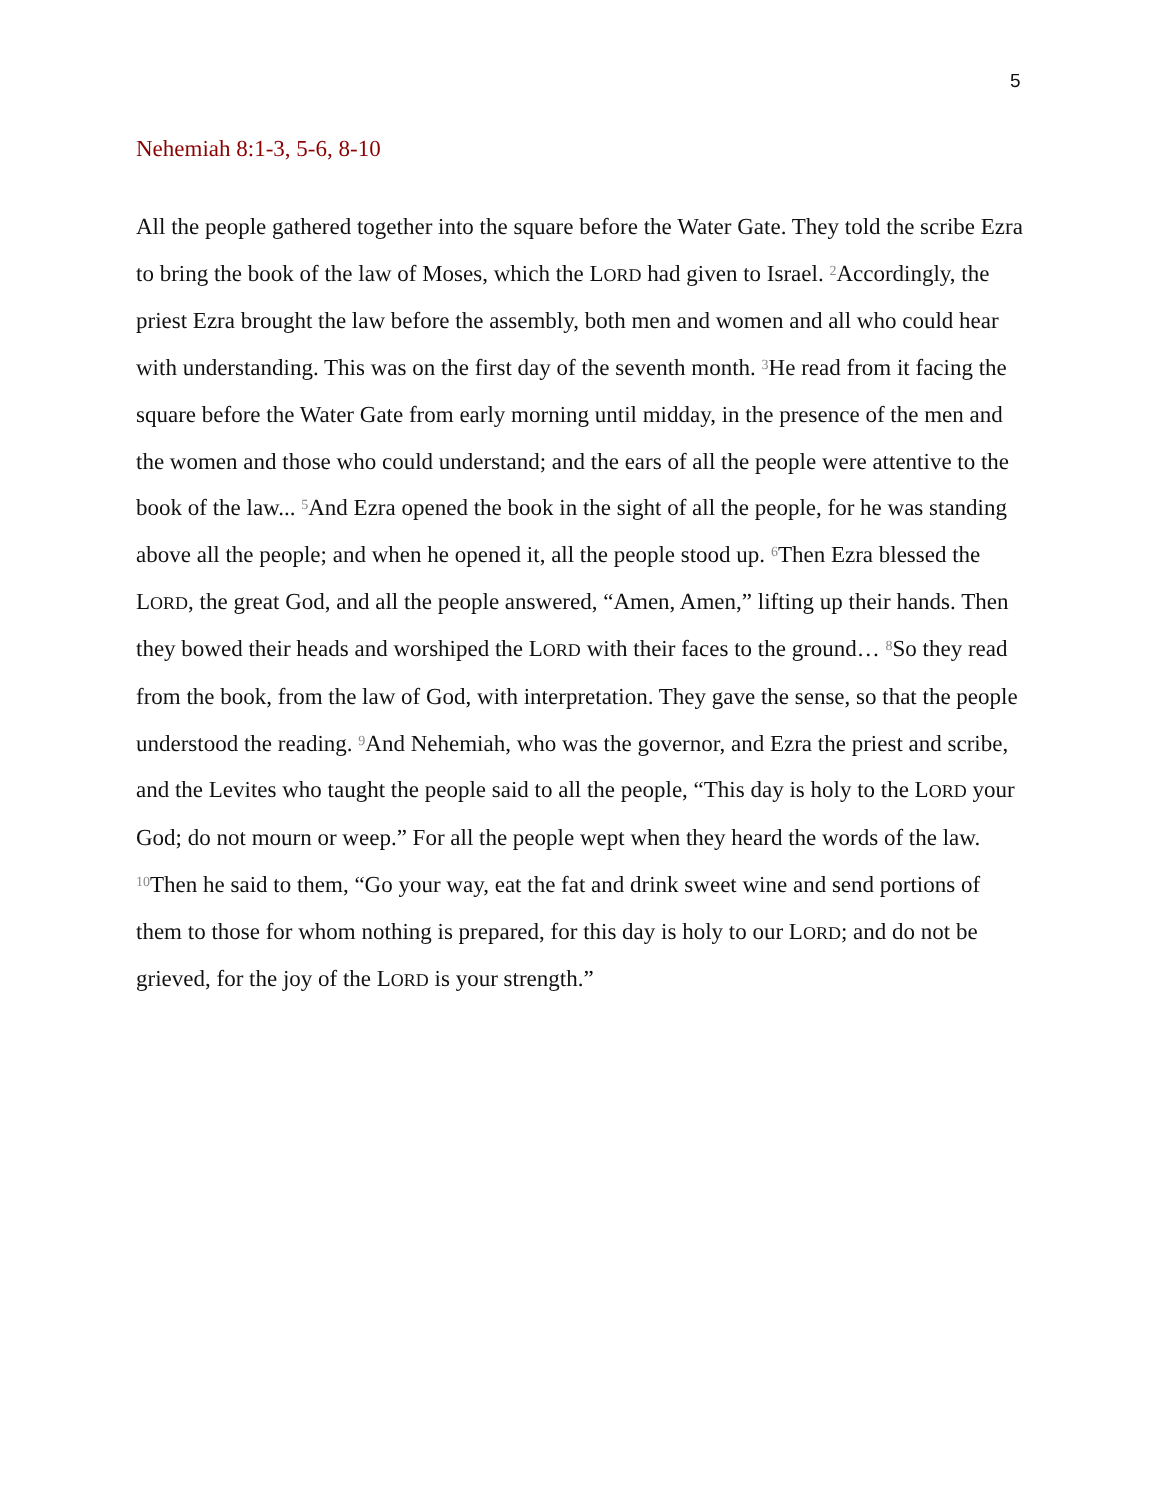5
Nehemiah 8:1-3, 5-6, 8-10
All the people gathered together into the square before the Water Gate. They told the scribe Ezra to bring the book of the law of Moses, which the LORD had given to Israel. <sup>2</sup>Accordingly, the priest Ezra brought the law before the assembly, both men and women and all who could hear with understanding. This was on the first day of the seventh month. <sup>3</sup>He read from it facing the square before the Water Gate from early morning until midday, in the presence of the men and the women and those who could understand; and the ears of all the people were attentive to the book of the law... <sup>5</sup>And Ezra opened the book in the sight of all the people, for he was standing above all the people; and when he opened it, all the people stood up. <sup>6</sup>Then Ezra blessed the LORD, the great God, and all the people answered, “Amen, Amen,” lifting up their hands. Then they bowed their heads and worshiped the LORD with their faces to the ground… <sup>8</sup>So they read from the book, from the law of God, with interpretation. They gave the sense, so that the people understood the reading. <sup>9</sup>And Nehemiah, who was the governor, and Ezra the priest and scribe, and the Levites who taught the people said to all the people, “This day is holy to the LORD your God; do not mourn or weep.” For all the people wept when they heard the words of the law. <sup>10</sup>Then he said to them, “Go your way, eat the fat and drink sweet wine and send portions of them to those for whom nothing is prepared, for this day is holy to our LORD; and do not be grieved, for the joy of the LORD is your strength.”